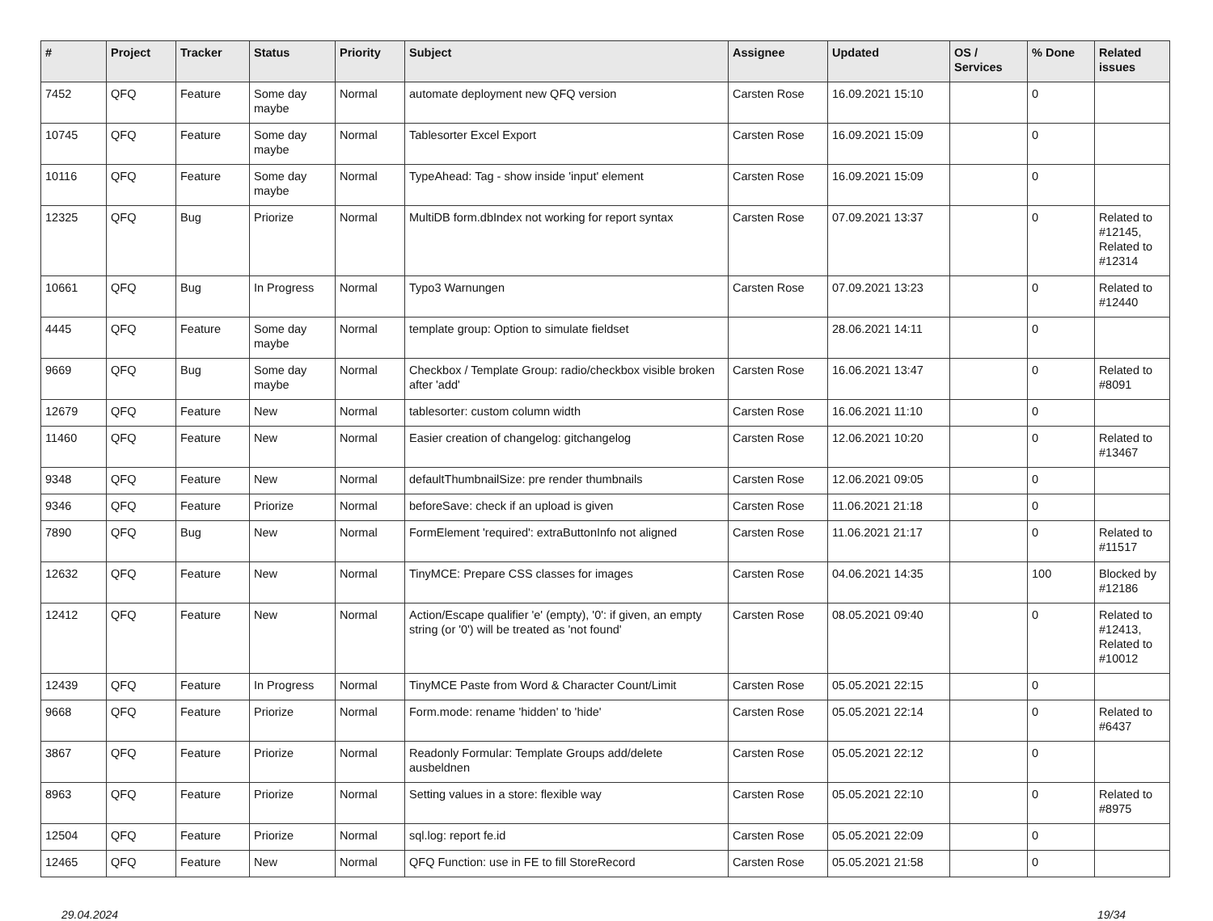| # | Project | Tracker | Status | Priority | Subject | Assignee | Updated | OS / Services | % Done | Related issues |
| --- | --- | --- | --- | --- | --- | --- | --- | --- | --- | --- |
| 7452 | QFQ | Feature | Some day maybe | Normal | automate deployment new QFQ version | Carsten Rose | 16.09.2021 15:10 | | 0 | |
| 10745 | QFQ | Feature | Some day maybe | Normal | Tablesorter Excel Export | Carsten Rose | 16.09.2021 15:09 | | 0 | |
| 10116 | QFQ | Feature | Some day maybe | Normal | TypeAhead: Tag - show inside 'input' element | Carsten Rose | 16.09.2021 15:09 | | 0 | |
| 12325 | QFQ | Bug | Priorize | Normal | MultiDB form.dbIndex not working for report syntax | Carsten Rose | 07.09.2021 13:37 | | 0 | Related to #12145, Related to #12314 |
| 10661 | QFQ | Bug | In Progress | Normal | Typo3 Warnungen | Carsten Rose | 07.09.2021 13:23 | | 0 | Related to #12440 |
| 4445 | QFQ | Feature | Some day maybe | Normal | template group: Option to simulate fieldset | | 28.06.2021 14:11 | | 0 | |
| 9669 | QFQ | Bug | Some day maybe | Normal | Checkbox / Template Group: radio/checkbox visible broken after 'add' | Carsten Rose | 16.06.2021 13:47 | | 0 | Related to #8091 |
| 12679 | QFQ | Feature | New | Normal | tablesorter: custom column width | Carsten Rose | 16.06.2021 11:10 | | 0 | |
| 11460 | QFQ | Feature | New | Normal | Easier creation of changelog: gitchangelog | Carsten Rose | 12.06.2021 10:20 | | 0 | Related to #13467 |
| 9348 | QFQ | Feature | New | Normal | defaultThumbnailSize: pre render thumbnails | Carsten Rose | 12.06.2021 09:05 | | 0 | |
| 9346 | QFQ | Feature | Priorize | Normal | beforeSave: check if an upload is given | Carsten Rose | 11.06.2021 21:18 | | 0 | |
| 7890 | QFQ | Bug | New | Normal | FormElement 'required': extraButtonInfo not aligned | Carsten Rose | 11.06.2021 21:17 | | 0 | Related to #11517 |
| 12632 | QFQ | Feature | New | Normal | TinyMCE: Prepare CSS classes for images | Carsten Rose | 04.06.2021 14:35 | | 100 | Blocked by #12186 |
| 12412 | QFQ | Feature | New | Normal | Action/Escape qualifier 'e' (empty), '0': if given, an empty string (or '0') will be treated as 'not found' | Carsten Rose | 08.05.2021 09:40 | | 0 | Related to #12413, Related to #10012 |
| 12439 | QFQ | Feature | In Progress | Normal | TinyMCE Paste from Word & Character Count/Limit | Carsten Rose | 05.05.2021 22:15 | | 0 | |
| 9668 | QFQ | Feature | Priorize | Normal | Form.mode: rename 'hidden' to 'hide' | Carsten Rose | 05.05.2021 22:14 | | 0 | Related to #6437 |
| 3867 | QFQ | Feature | Priorize | Normal | Readonly Formular: Template Groups add/delete ausbeldnen | Carsten Rose | 05.05.2021 22:12 | | 0 | |
| 8963 | QFQ | Feature | Priorize | Normal | Setting values in a store: flexible way | Carsten Rose | 05.05.2021 22:10 | | 0 | Related to #8975 |
| 12504 | QFQ | Feature | Priorize | Normal | sql.log: report fe.id | Carsten Rose | 05.05.2021 22:09 | | 0 | |
| 12465 | QFQ | Feature | New | Normal | QFQ Function: use in FE to fill StoreRecord | Carsten Rose | 05.05.2021 21:58 | | 0 | |
29.04.2024 19/34